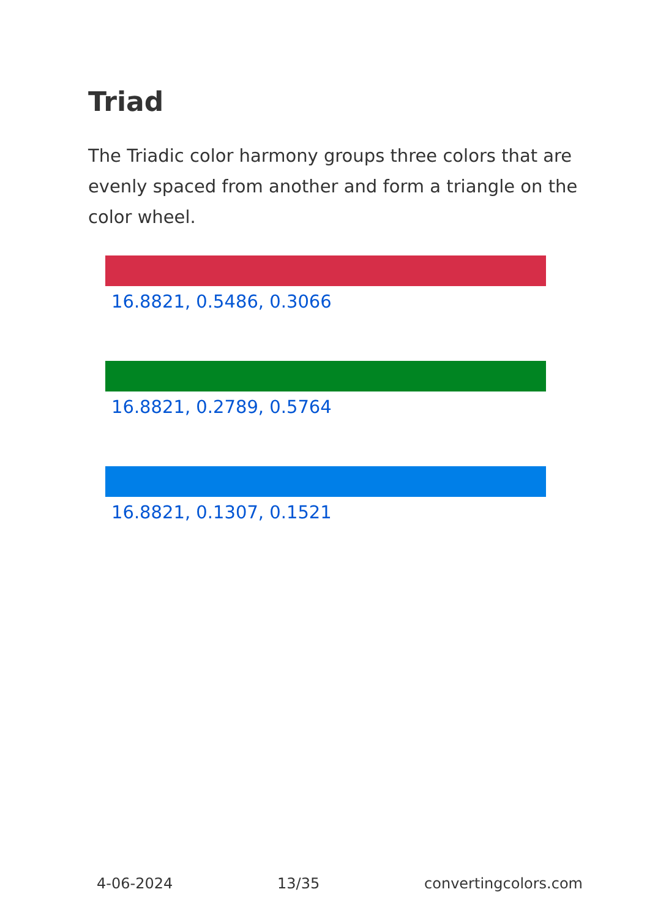Triad
The Triadic color harmony groups three colors that are evenly spaced from another and form a triangle on the color wheel.
16.8821, 0.5486, 0.3066
16.8821, 0.2789, 0.5764
16.8821, 0.1307, 0.1521
4-06-2024 13/35 convertingcolors.com